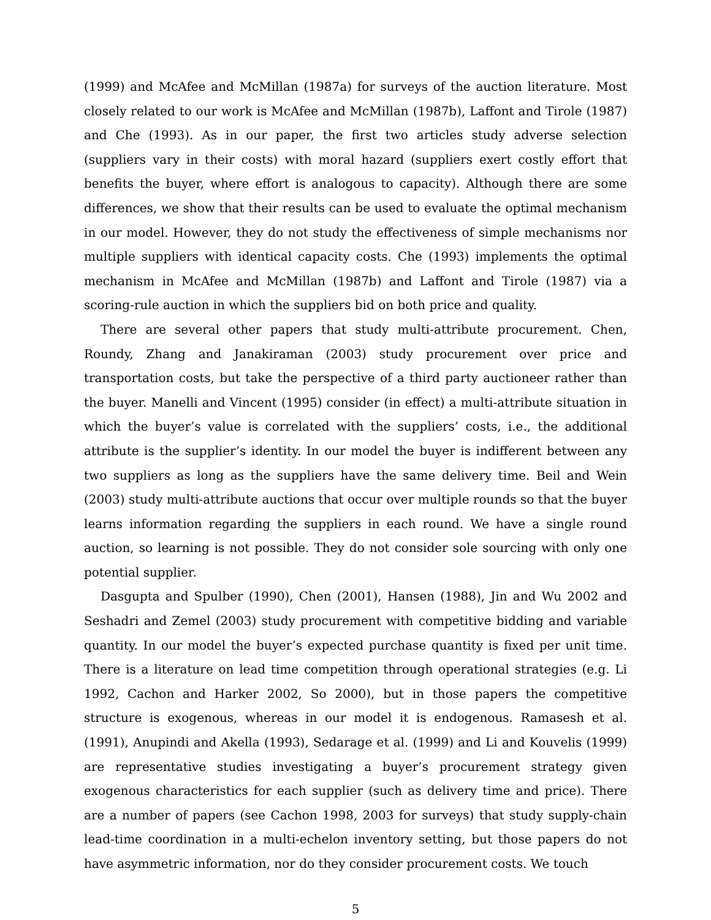(1999) and McAfee and McMillan (1987a) for surveys of the auction literature. Most closely related to our work is McAfee and McMillan (1987b), Laffont and Tirole (1987) and Che (1993). As in our paper, the first two articles study adverse selection (suppliers vary in their costs) with moral hazard (suppliers exert costly effort that benefits the buyer, where effort is analogous to capacity). Although there are some differences, we show that their results can be used to evaluate the optimal mechanism in our model. However, they do not study the effectiveness of simple mechanisms nor multiple suppliers with identical capacity costs. Che (1993) implements the optimal mechanism in McAfee and McMillan (1987b) and Laffont and Tirole (1987) via a scoring-rule auction in which the suppliers bid on both price and quality.
There are several other papers that study multi-attribute procurement. Chen, Roundy, Zhang and Janakiraman (2003) study procurement over price and transportation costs, but take the perspective of a third party auctioneer rather than the buyer. Manelli and Vincent (1995) consider (in effect) a multi-attribute situation in which the buyer’s value is correlated with the suppliers’ costs, i.e., the additional attribute is the supplier’s identity. In our model the buyer is indifferent between any two suppliers as long as the suppliers have the same delivery time. Beil and Wein (2003) study multi-attribute auctions that occur over multiple rounds so that the buyer learns information regarding the suppliers in each round. We have a single round auction, so learning is not possible. They do not consider sole sourcing with only one potential supplier.
Dasgupta and Spulber (1990), Chen (2001), Hansen (1988), Jin and Wu 2002 and Seshadri and Zemel (2003) study procurement with competitive bidding and variable quantity. In our model the buyer’s expected purchase quantity is fixed per unit time. There is a literature on lead time competition through operational strategies (e.g. Li 1992, Cachon and Harker 2002, So 2000), but in those papers the competitive structure is exogenous, whereas in our model it is endogenous. Ramasesh et al. (1991), Anupindi and Akella (1993), Sedarage et al. (1999) and Li and Kouvelis (1999) are representative studies investigating a buyer’s procurement strategy given exogenous characteristics for each supplier (such as delivery time and price). There are a number of papers (see Cachon 1998, 2003 for surveys) that study supply-chain lead-time coordination in a multi-echelon inventory setting, but those papers do not have asymmetric information, nor do they consider procurement costs. We touch
5